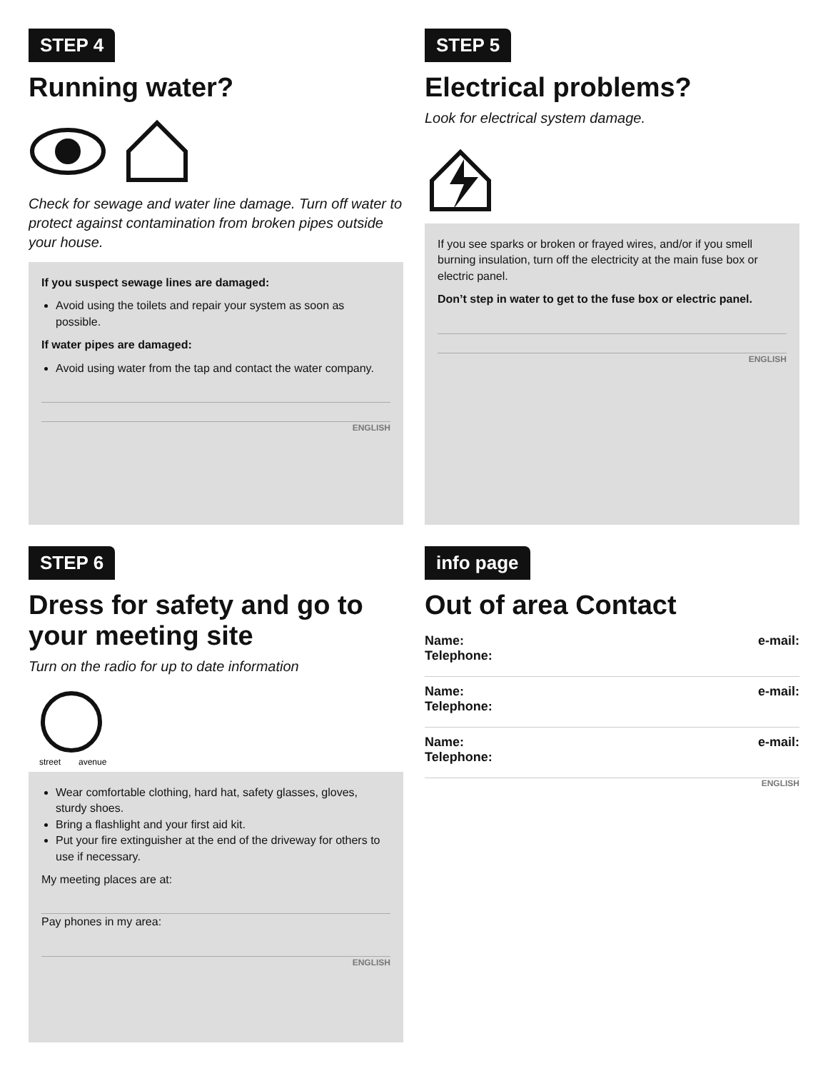STEP 4
Running water?
Check for sewage and water line damage. Turn off water to protect against contamination from broken pipes outside your house.
If you suspect sewage lines are damaged:
Avoid using the toilets and repair your system as soon as possible.
If water pipes are damaged:
Avoid using water from the tap and contact the water company.
ENGLISH
STEP 5
Electrical problems?
Look for electrical system damage.
If you see sparks or broken or frayed wires, and/or if you smell burning insulation, turn off the electricity at the main fuse box or electric panel.
Don’t step in water to get to the fuse box or electric panel.
ENGLISH
STEP 6
Dress for safety and go to your meeting site
Turn on the radio for up to date information
street
avenue
Wear comfortable clothing, hard hat, safety glasses, gloves, sturdy shoes.
Bring a flashlight and your first aid kit.
Put your fire extinguisher at the end of the driveway for others to use if necessary.
My meeting places are at:
Pay phones in my area:
ENGLISH
info page
Out of area Contact
Name:
Telephone: e-mail:
Name:
Telephone: e-mail:
Name:
Telephone: e-mail:
ENGLISH